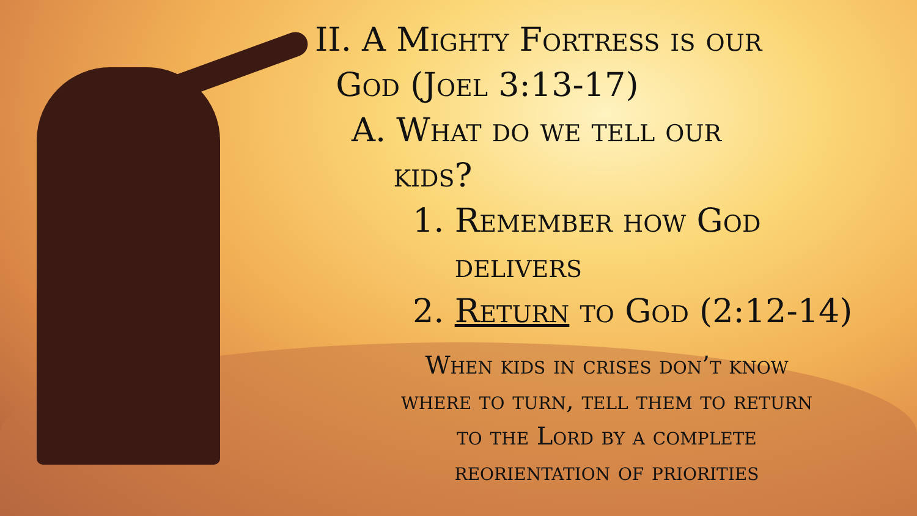II. A Mighty Fortress is our
God (Joel 3:13-17)
A. What do we tell our
kids?
1. Remember how God
delivers
2. Return to God (2:12-14)
When kids in crises don’t know
where to turn, tell them to return
to the Lord by a complete
reorientation of priorities